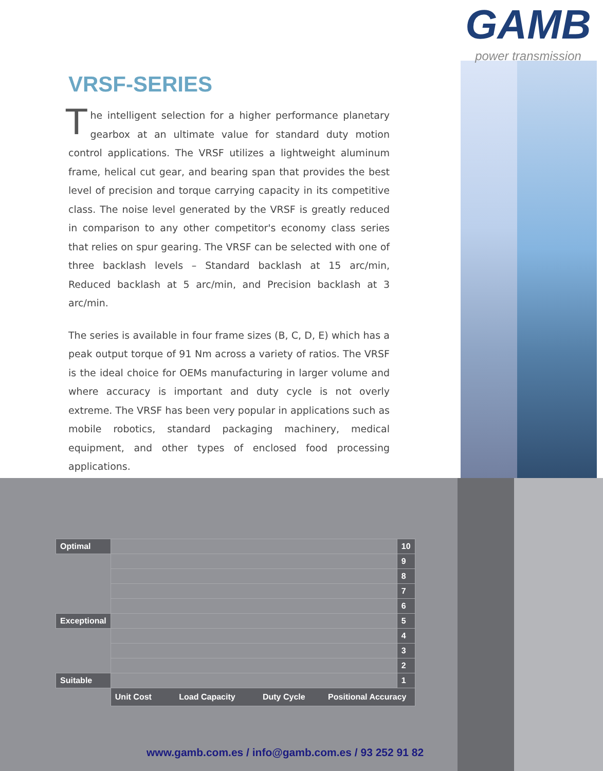GAMB
power transmission
VRSF-SERIES
The intelligent selection for a higher performance planetary gearbox at an ultimate value for standard duty motion control applications. The VRSF utilizes a lightweight aluminum frame, helical cut gear, and bearing span that provides the best level of precision and torque carrying capacity in its competitive class. The noise level generated by the VRSF is greatly reduced in comparison to any other competitor's economy class series that relies on spur gearing. The VRSF can be selected with one of three backlash levels – Standard backlash at 15 arc/min, Reduced backlash at 5 arc/min, and Precision backlash at 3 arc/min.
The series is available in four frame sizes (B, C, D, E) which has a peak output torque of 91 Nm across a variety of ratios. The VRSF is the ideal choice for OEMs manufacturing in larger volume and where accuracy is important and duty cycle is not overly extreme. The VRSF has been very popular in applications such as mobile robotics, standard packaging machinery, medical equipment, and other types of enclosed food processing applications.
| Optimal | | 10 |
| | | 9 |
| | | 8 |
| | | 7 |
| | | 6 |
| Exceptional | | 5 |
| | | 4 |
| | | 3 |
| | | 2 |
| Suitable | | 1 |
| | Unit Cost Load Capacity Duty Cycle Positional Accuracy | |
www.gamb.com.es / info@gamb.com.es / 93 252 91 82